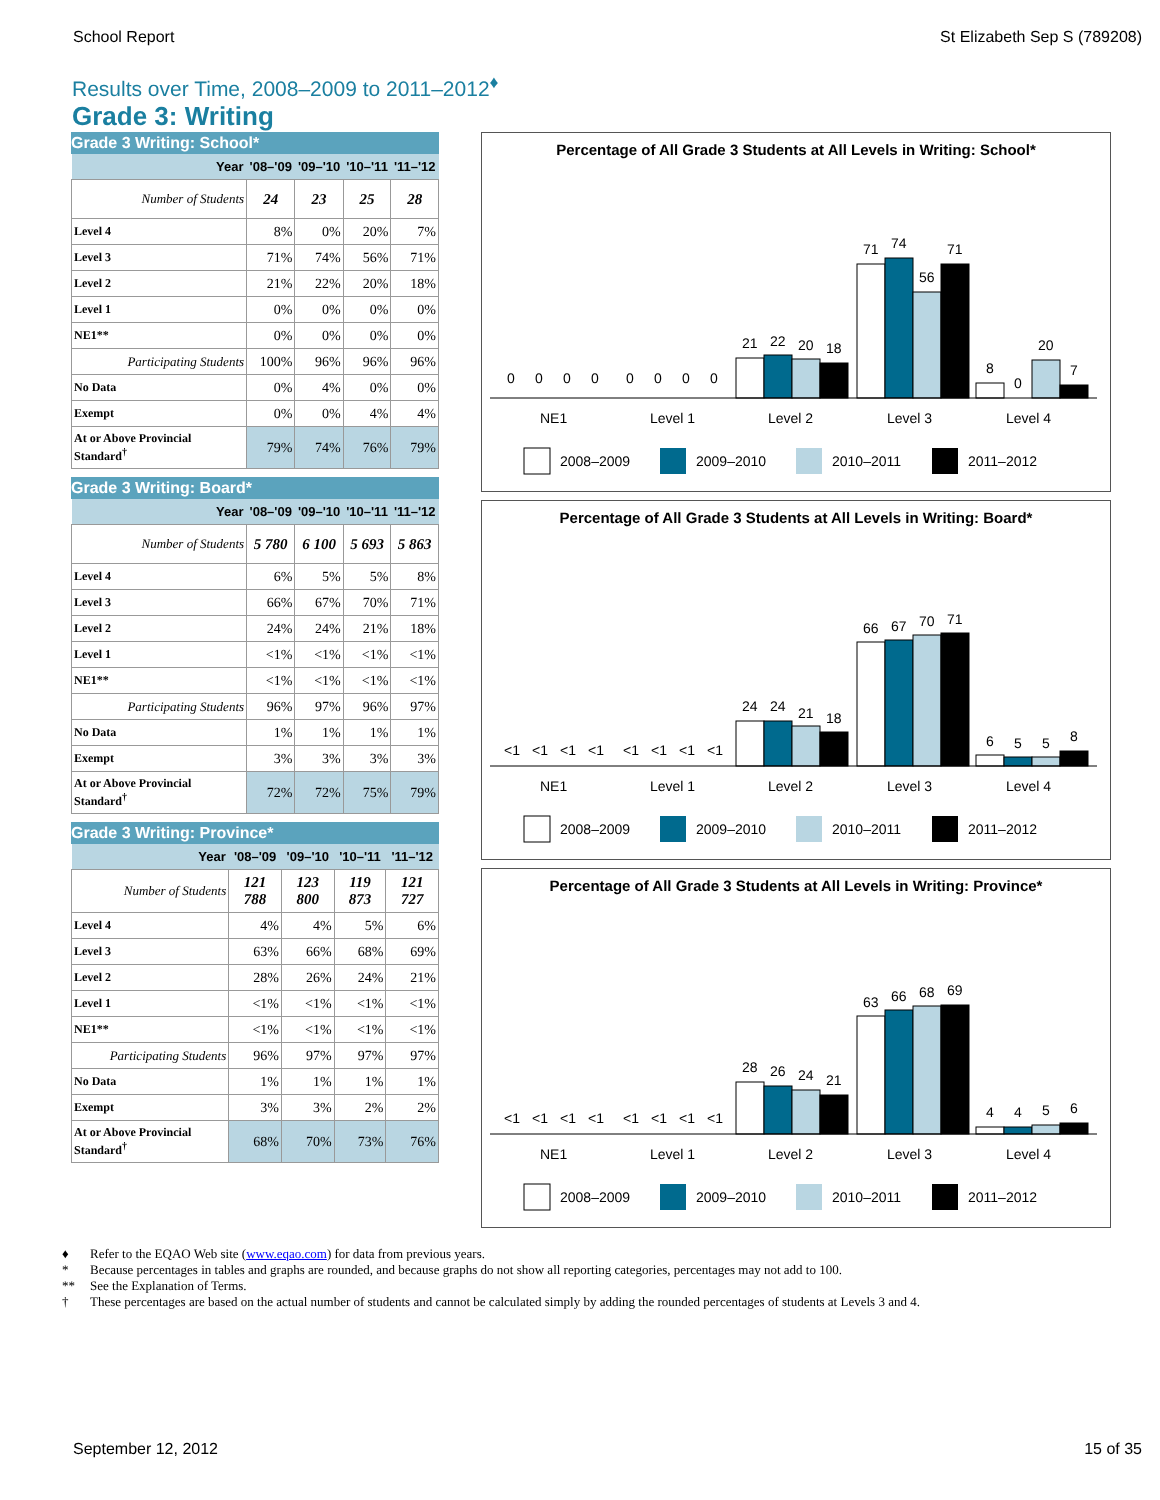School Report St Elizabeth Sep S (789208)
Results over Time, 2008–2009 to 2011–2012<sup>♦</sup>
Grade 3: Writing
Grade 3 Writing: School*
| Year | '08–'09 | '09–'10 | '10–'11 | '11–'12 |
| --- | --- | --- | --- | --- |
| Number of Students | 24 | 23 | 25 | 28 |
| Level 4 | 8% | 0% | 20% | 7% |
| Level 3 | 71% | 74% | 56% | 71% |
| Level 2 | 21% | 22% | 20% | 18% |
| Level 1 | 0% | 0% | 0% | 0% |
| NE1** | 0% | 0% | 0% | 0% |
| Participating Students | 100% | 96% | 96% | 96% |
| No Data | 0% | 4% | 0% | 0% |
| Exempt | 0% | 0% | 4% | 4% |
| At or Above Provincial Standard<sup>†</sup> | 79% | 74% | 76% | 79% |
Grade 3 Writing: Board*
| Year | '08–'09 | '09–'10 | '10–'11 | '11–'12 |
| --- | --- | --- | --- | --- |
| Number of Students | 5 780 | 6 100 | 5 693 | 5 863 |
| Level 4 | 6% | 5% | 5% | 8% |
| Level 3 | 66% | 67% | 70% | 71% |
| Level 2 | 24% | 24% | 21% | 18% |
| Level 1 | <1% | <1% | <1% | <1% |
| NE1** | <1% | <1% | <1% | <1% |
| Participating Students | 96% | 97% | 96% | 97% |
| No Data | 1% | 1% | 1% | 1% |
| Exempt | 3% | 3% | 3% | 3% |
| At or Above Provincial Standard<sup>†</sup> | 72% | 72% | 75% | 79% |
Grade 3 Writing: Province*
| Year | '08–'09 | '09–'10 | '10–'11 | '11–'12 |
| --- | --- | --- | --- | --- |
| Number of Students | 121 788 | 123 800 | 119 873 | 121 727 |
| Level 4 | 4% | 4% | 5% | 6% |
| Level 3 | 63% | 66% | 68% | 69% |
| Level 2 | 28% | 26% | 24% | 21% |
| Level 1 | <1% | <1% | <1% | <1% |
| NE1** | <1% | <1% | <1% | <1% |
| Participating Students | 96% | 97% | 97% | 97% |
| No Data | 1% | 1% | 1% | 1% |
| Exempt | 3% | 3% | 2% | 2% |
| At or Above Provincial Standard<sup>†</sup> | 68% | 70% | 73% | 76% |
Percentage of All Grade 3 Students at All Levels in Writing: School*
0
0
0
0
0
0
0
0
21
22
20
18
71
74
56
71
8
0
20
7
NE1
Level 1
Level 2
Level 3
Level 4
2008–2009
2009–2010
2010–2011
2011–2012
Percentage of All Grade 3 Students at All Levels in Writing: Board*
<1
<1
<1
<1
<1
<1
<1
<1
24
24
21
18
66
67
70
71
6
5
5
8
NE1
Level 1
Level 2
Level 3
Level 4
2008–2009
2009–2010
2010–2011
2011–2012
Percentage of All Grade 3 Students at All Levels in Writing: Province*
<1
<1
<1
<1
<1
<1
<1
<1
28
26
24
21
63
66
68
69
4
4
5
6
NE1
Level 1
Level 2
Level 3
Level 4
2008–2009
2009–2010
2010–2011
2011–2012
♦ Refer to the EQAO Web site (www.eqao.com) for data from previous years.
* Because percentages in tables and graphs are rounded, and because graphs do not show all reporting categories, percentages may not add to 100.
** See the Explanation of Terms.
† These percentages are based on the actual number of students and cannot be calculated simply by adding the rounded percentages of students at Levels 3 and 4.
September 12, 2012 15 of 35